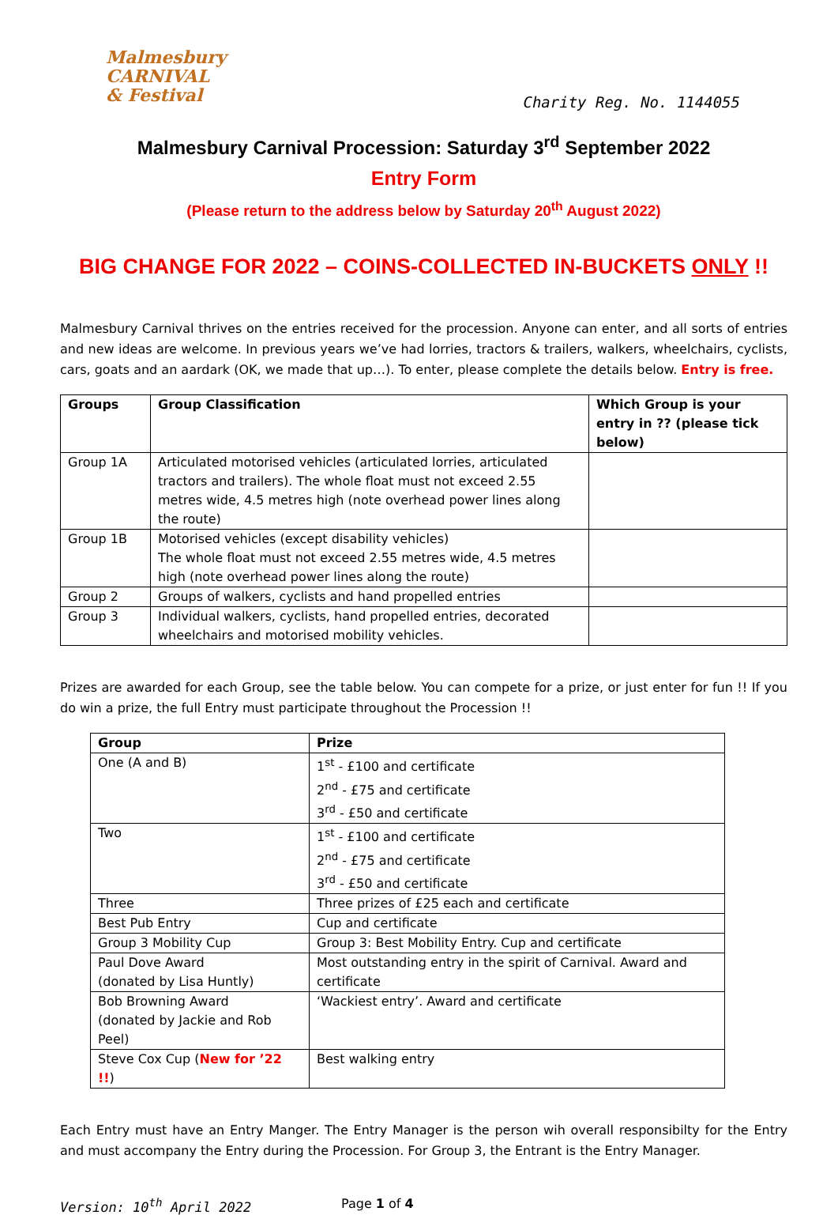Malmesbury
CARNIVAL
& Festival
Charity Reg. No. 1144055
Malmesbury Carnival Procession: Saturday 3<sup>rd</sup> September 2022
Entry Form
(Please return to the address below by Saturday 20<sup>th</sup> August 2022)
BIG CHANGE FOR 2022 – COINS-COLLECTED IN-BUCKETS ONLY !!
Malmesbury Carnival thrives on the entries received for the procession. Anyone can enter, and all sorts of entries and new ideas are welcome. In previous years we’ve had lorries, tractors & trailers, walkers, wheelchairs, cyclists, cars, goats and an aardark (OK, we made that up…). To enter, please complete the details below. Entry is free.
| Groups | Group Classification | Which Group is your entry in ?? (please tick below) |
| --- | --- | --- |
| Group 1A | Articulated motorised vehicles (articulated lorries, articulated tractors and trailers). The whole float must not exceed 2.55 metres wide, 4.5 metres high (note overhead power lines along the route) | |
| Group 1B | Motorised vehicles (except disability vehicles) The whole float must not exceed 2.55 metres wide, 4.5 metres high (note overhead power lines along the route) | |
| Group 2 | Groups of walkers, cyclists and hand propelled entries | |
| Group 3 | Individual walkers, cyclists, hand propelled entries, decorated wheelchairs and motorised mobility vehicles. | |
Prizes are awarded for each Group, see the table below. You can compete for a prize, or just enter for fun !! If you do win a prize, the full Entry must participate throughout the Procession !!
| Group | Prize |
| --- | --- |
| One (A and B) | 1<sup>st</sup> - £100 and certificate 2<sup>nd</sup> - £75 and certificate 3<sup>rd</sup> - £50 and certificate |
| Two | 1<sup>st</sup> - £100 and certificate 2<sup>nd</sup> - £75 and certificate 3<sup>rd</sup> - £50 and certificate |
| Three | Three prizes of £25 each and certificate |
| Best Pub Entry | Cup and certificate |
| Group 3 Mobility Cup | Group 3: Best Mobility Entry. Cup and certificate |
| Paul Dove Award (donated by Lisa Huntly) | Most outstanding entry in the spirit of Carnival. Award and certificate |
| Bob Browning Award (donated by Jackie and Rob Peel) | ‘Wackiest entry’. Award and certificate |
| Steve Cox Cup ( New for ’22 !! ) | Best walking entry |
Each Entry must have an Entry Manger. The Entry Manager is the person wih overall responsibilty for the Entry and must accompany the Entry during the Procession. For Group 3, the Entrant is the Entry Manager.
Version: 10<sup>th</sup> April 2022 Page 1 of 4